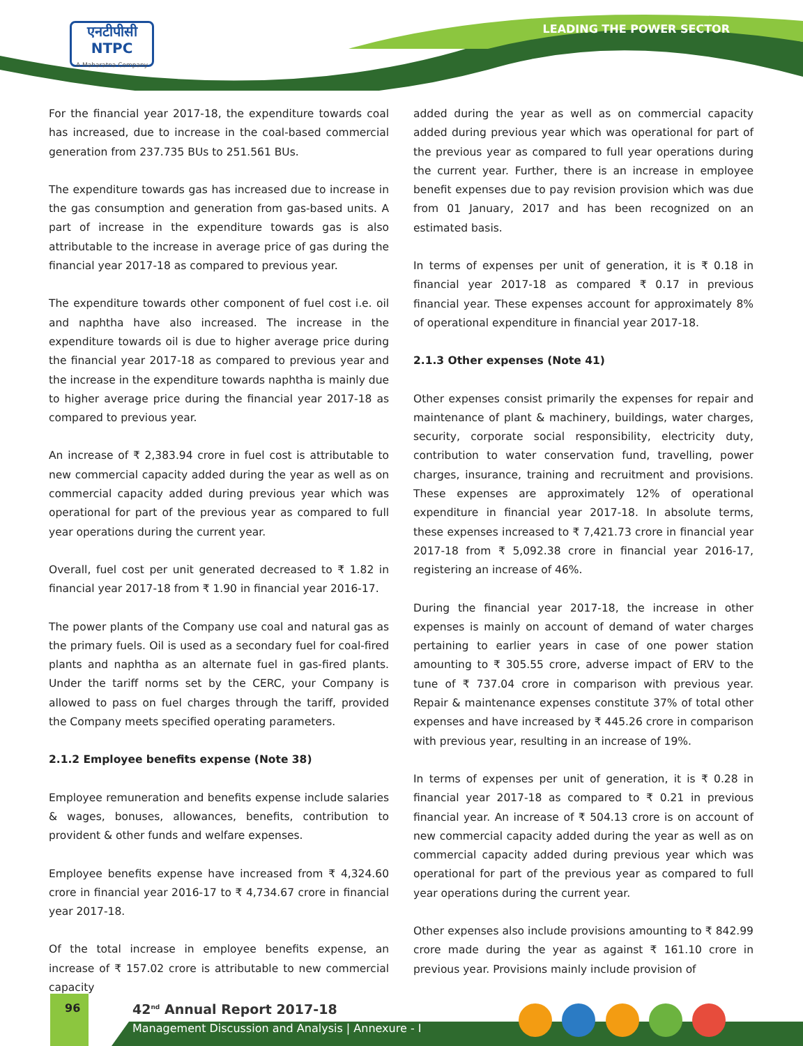एनटीपीसी
NTPC
A Maharatna Company
LEADING THE POWER SECTOR
For the financial year 2017-18, the expenditure towards coal has increased, due to increase in the coal-based commercial generation from 237.735 BUs to 251.561 BUs.
The expenditure towards gas has increased due to increase in the gas consumption and generation from gas-based units. A part of increase in the expenditure towards gas is also attributable to the increase in average price of gas during the financial year 2017-18 as compared to previous year.
The expenditure towards other component of fuel cost i.e. oil and naphtha have also increased. The increase in the expenditure towards oil is due to higher average price during the financial year 2017-18 as compared to previous year and the increase in the expenditure towards naphtha is mainly due to higher average price during the financial year 2017-18 as compared to previous year.
An increase of ₹ 2,383.94 crore in fuel cost is attributable to new commercial capacity added during the year as well as on commercial capacity added during previous year which was operational for part of the previous year as compared to full year operations during the current year.
Overall, fuel cost per unit generated decreased to ₹ 1.82 in financial year 2017-18 from ₹ 1.90 in financial year 2016-17.
The power plants of the Company use coal and natural gas as the primary fuels. Oil is used as a secondary fuel for coal-fired plants and naphtha as an alternate fuel in gas-fired plants. Under the tariff norms set by the CERC, your Company is allowed to pass on fuel charges through the tariff, provided the Company meets specified operating parameters.
2.1.2 Employee benefits expense (Note 38)
Employee remuneration and benefits expense include salaries & wages, bonuses, allowances, benefits, contribution to provident & other funds and welfare expenses.
Employee benefits expense have increased from ₹ 4,324.60 crore in financial year 2016-17 to ₹ 4,734.67 crore in financial year 2017-18.
Of the total increase in employee benefits expense, an increase of ₹ 157.02 crore is attributable to new commercial capacity
added during the year as well as on commercial capacity added during previous year which was operational for part of the previous year as compared to full year operations during the current year. Further, there is an increase in employee benefit expenses due to pay revision provision which was due from 01 January, 2017 and has been recognized on an estimated basis.
In terms of expenses per unit of generation, it is ₹ 0.18 in financial year 2017-18 as compared ₹ 0.17 in previous financial year. These expenses account for approximately 8% of operational expenditure in financial year 2017-18.
2.1.3 Other expenses (Note 41)
Other expenses consist primarily the expenses for repair and maintenance of plant & machinery, buildings, water charges, security, corporate social responsibility, electricity duty, contribution to water conservation fund, travelling, power charges, insurance, training and recruitment and provisions. These expenses are approximately 12% of operational expenditure in financial year 2017-18. In absolute terms, these expenses increased to ₹ 7,421.73 crore in financial year 2017-18 from ₹ 5,092.38 crore in financial year 2016-17, registering an increase of 46%.
During the financial year 2017-18, the increase in other expenses is mainly on account of demand of water charges pertaining to earlier years in case of one power station amounting to ₹ 305.55 crore, adverse impact of ERV to the tune of ₹ 737.04 crore in comparison with previous year. Repair & maintenance expenses constitute 37% of total other expenses and have increased by ₹ 445.26 crore in comparison with previous year, resulting in an increase of 19%.
In terms of expenses per unit of generation, it is ₹ 0.28 in financial year 2017-18 as compared to ₹ 0.21 in previous financial year. An increase of ₹ 504.13 crore is on account of new commercial capacity added during the year as well as on commercial capacity added during previous year which was operational for part of the previous year as compared to full year operations during the current year.
Other expenses also include provisions amounting to ₹ 842.99 crore made during the year as against ₹ 161.10 crore in previous year. Provisions mainly include provision of
96 42<sup>nd</sup> Annual Report 2017-18
Management Discussion and Analysis | Annexure - I